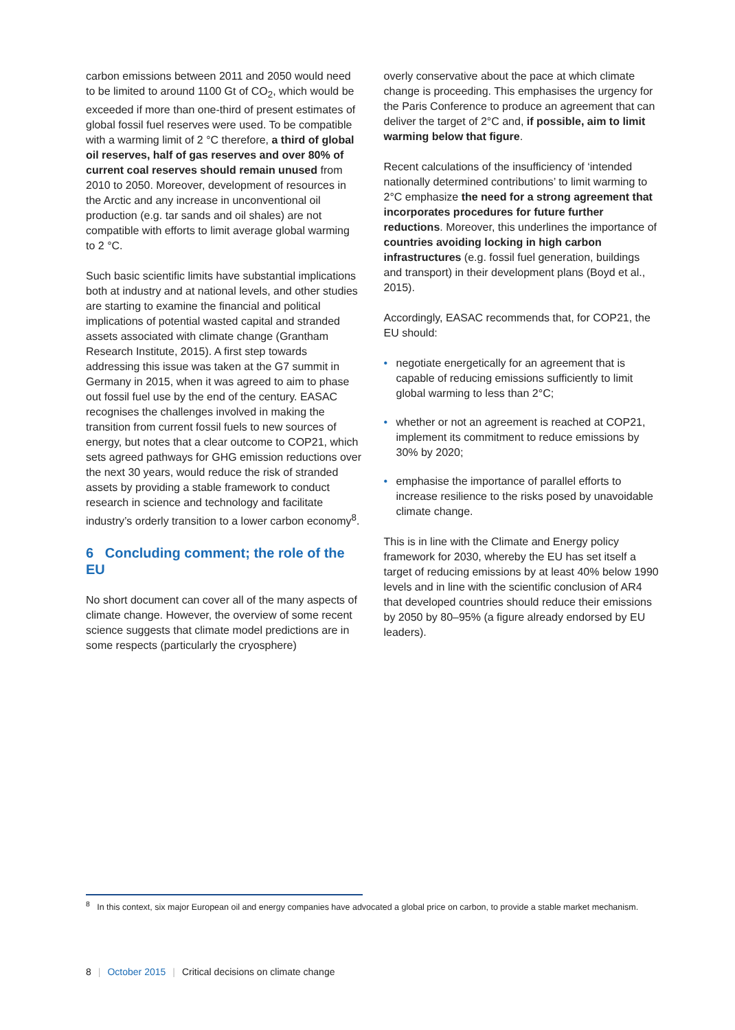carbon emissions between 2011 and 2050 would need to be limited to around 1100 Gt of CO<sub>2</sub>, which would be exceeded if more than one-third of present estimates of global fossil fuel reserves were used. To be compatible with a warming limit of 2 °C therefore, a third of global oil reserves, half of gas reserves and over 80% of current coal reserves should remain unused from 2010 to 2050. Moreover, development of resources in the Arctic and any increase in unconventional oil production (e.g. tar sands and oil shales) are not compatible with efforts to limit average global warming to 2 °C.
Such basic scientific limits have substantial implications both at industry and at national levels, and other studies are starting to examine the financial and political implications of potential wasted capital and stranded assets associated with climate change (Grantham Research Institute, 2015). A first step towards addressing this issue was taken at the G7 summit in Germany in 2015, when it was agreed to aim to phase out fossil fuel use by the end of the century. EASAC recognises the challenges involved in making the transition from current fossil fuels to new sources of energy, but notes that a clear outcome to COP21, which sets agreed pathways for GHG emission reductions over the next 30 years, would reduce the risk of stranded assets by providing a stable framework to conduct research in science and technology and facilitate industry’s orderly transition to a lower carbon economy<sup>8</sup>.
6 Concluding comment; the role of the EU
No short document can cover all of the many aspects of climate change. However, the overview of some recent science suggests that climate model predictions are in some respects (particularly the cryosphere)
overly conservative about the pace at which climate change is proceeding. This emphasises the urgency for the Paris Conference to produce an agreement that can deliver the target of 2°C and, if possible, aim to limit warming below that figure.
Recent calculations of the insufficiency of ‘intended nationally determined contributions’ to limit warming to 2°C emphasize the need for a strong agreement that incorporates procedures for future further reductions. Moreover, this underlines the importance of countries avoiding locking in high carbon infrastructures (e.g. fossil fuel generation, buildings and transport) in their development plans (Boyd et al., 2015).
Accordingly, EASAC recommends that, for COP21, the EU should:
• negotiate energetically for an agreement that is capable of reducing emissions sufficiently to limit global warming to less than 2°C;
• whether or not an agreement is reached at COP21, implement its commitment to reduce emissions by 30% by 2020;
• emphasise the importance of parallel efforts to increase resilience to the risks posed by unavoidable climate change.
This is in line with the Climate and Energy policy framework for 2030, whereby the EU has set itself a target of reducing emissions by at least 40% below 1990 levels and in line with the scientific conclusion of AR4 that developed countries should reduce their emissions by 2050 by 80–95% (a figure already endorsed by EU leaders).
<sup>8</sup> In this context, six major European oil and energy companies have advocated a global price on carbon, to provide a stable market mechanism.
8 | October 2015 | Critical decisions on climate change